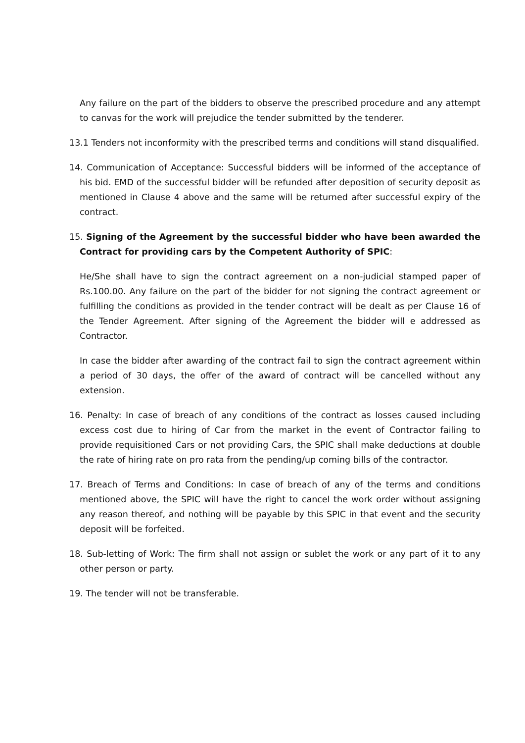Any failure on the part of the bidders to observe the prescribed procedure and any attempt to canvas for the work will prejudice the tender submitted by the tenderer.
13.1 Tenders not inconformity with the prescribed terms and conditions will stand disqualified.
14. Communication of Acceptance: Successful bidders will be informed of the acceptance of his bid. EMD of the successful bidder will be refunded after deposition of security deposit as mentioned in Clause 4 above and the same will be returned after successful expiry of the contract.
15. Signing of the Agreement by the successful bidder who have been awarded the Contract for providing cars by the Competent Authority of SPIC:
He/She shall have to sign the contract agreement on a non-judicial stamped paper of Rs.100.00. Any failure on the part of the bidder for not signing the contract agreement or fulfilling the conditions as provided in the tender contract will be dealt as per Clause 16 of the Tender Agreement. After signing of the Agreement the bidder will e addressed as Contractor.
In case the bidder after awarding of the contract fail to sign the contract agreement within a period of 30 days, the offer of the award of contract will be cancelled without any extension.
16. Penalty: In case of breach of any conditions of the contract as losses caused including excess cost due to hiring of Car from the market in the event of Contractor failing to provide requisitioned Cars or not providing Cars, the SPIC shall make deductions at double the rate of hiring rate on pro rata from the pending/up coming bills of the contractor.
17. Breach of Terms and Conditions: In case of breach of any of the terms and conditions mentioned above, the SPIC will have the right to cancel the work order without assigning any reason thereof, and nothing will be payable by this SPIC in that event and the security deposit will be forfeited.
18. Sub-letting of Work: The firm shall not assign or sublet the work or any part of it to any other person or party.
19. The tender will not be transferable.